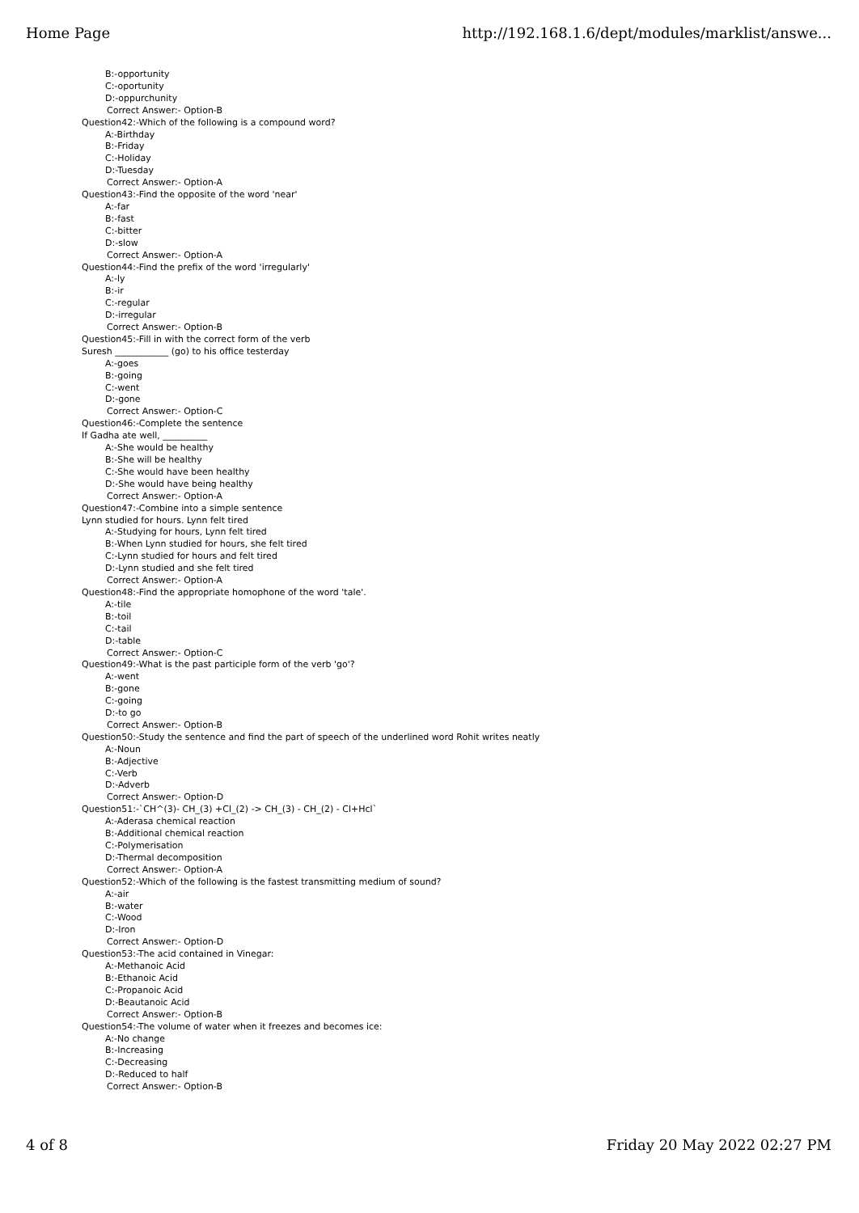Home Page http://192.168.1.6/dept/modules/marklist/answe...
B:-opportunity
C:-oportunity
D:-oppurchunity
Correct Answer:- Option-B
Question42:-Which of the following is a compound word?
A:-Birthday
B:-Friday
C:-Holiday
D:-Tuesday
Correct Answer:- Option-A
Question43:-Find the opposite of the word 'near'
A:-far
B:-fast
C:-bitter
D:-slow
Correct Answer:- Option-A
Question44:-Find the prefix of the word 'irregularly'
A:-ly
B:-ir
C:-regular
D:-irregular
Correct Answer:- Option-B
Question45:-Fill in with the correct form of the verb
Suresh ____________ (go) to his office testerday
A:-goes
B:-going
C:-went
D:-gone
Correct Answer:- Option-C
Question46:-Complete the sentence
If Gadha ate well, __________
A:-She would be healthy
B:-She will be healthy
C:-She would have been healthy
D:-She would have being healthy
Correct Answer:- Option-A
Question47:-Combine into a simple sentence
Lynn studied for hours. Lynn felt tired
A:-Studying for hours, Lynn felt tired
B:-When Lynn studied for hours, she felt tired
C:-Lynn studied for hours and felt tired
D:-Lynn studied and she felt tired
Correct Answer:- Option-A
Question48:-Find the appropriate homophone of the word 'tale'.
A:-tile
B:-toil
C:-tail
D:-table
Correct Answer:- Option-C
Question49:-What is the past participle form of the verb 'go'?
A:-went
B:-gone
C:-going
D:-to go
Correct Answer:- Option-B
Question50:-Study the sentence and find the part of speech of the underlined word Rohit writes neatly
A:-Noun
B:-Adjective
C:-Verb
D:-Adverb
Correct Answer:- Option-D
Question51:-`CH^(3)- CH_(3) +Cl_(2) -> CH_(3) - CH_(2) - Cl+Hcl`
A:-Aderasa chemical reaction
B:-Additional chemical reaction
C:-Polymerisation
D:-Thermal decomposition
Correct Answer:- Option-A
Question52:-Which of the following is the fastest transmitting medium of sound?
A:-air
B:-water
C:-Wood
D:-Iron
Correct Answer:- Option-D
Question53:-The acid contained in Vinegar:
A:-Methanoic Acid
B:-Ethanoic Acid
C:-Propanoic Acid
D:-Beautanoic Acid
Correct Answer:- Option-B
Question54:-The volume of water when it freezes and becomes ice:
A:-No change
B:-Increasing
C:-Decreasing
D:-Reduced to half
Correct Answer:- Option-B
4 of 8 Friday 20 May 2022 02:27 PM